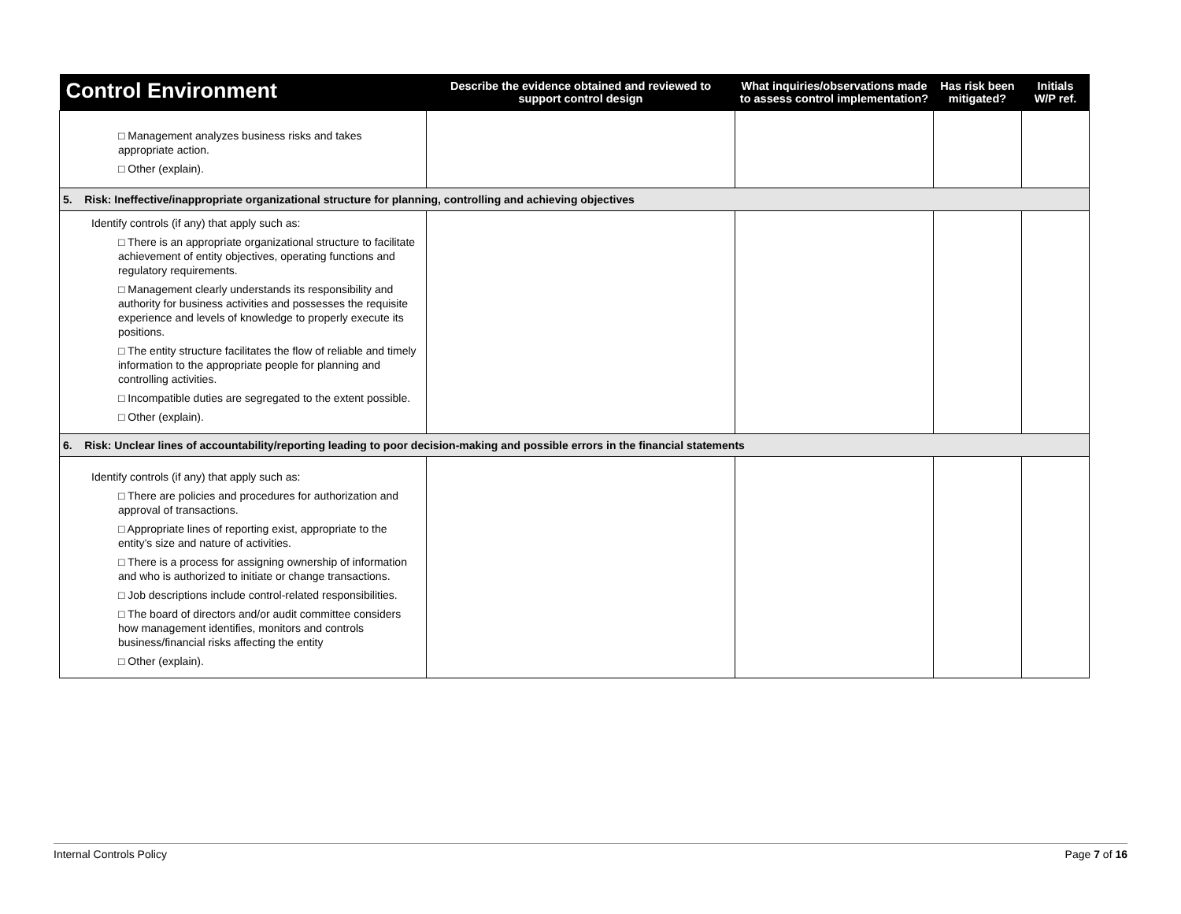| Control Environment | Describe the evidence obtained and reviewed to support control design | What inquiries/observations made to assess control implementation? | Has risk been mitigated? | Initials W/P ref. |
| --- | --- | --- | --- | --- |
| □ Management analyzes business risks and takes appropriate action. □ Other (explain). | | | | |
| 5. Risk: Ineffective/inappropriate organizational structure for planning, controlling and achieving objectives | | | | |
| Identify controls (if any) that apply such as: □ There is an appropriate organizational structure to facilitate achievement of entity objectives, operating functions and regulatory requirements. □ Management clearly understands its responsibility and authority for business activities and possesses the requisite experience and levels of knowledge to properly execute its positions. □ The entity structure facilitates the flow of reliable and timely information to the appropriate people for planning and controlling activities. □ Incompatible duties are segregated to the extent possible. □ Other (explain). | | | | |
| 6. Risk: Unclear lines of accountability/reporting leading to poor decision-making and possible errors in the financial statements | | | | |
| Identify controls (if any) that apply such as: □ There are policies and procedures for authorization and approval of transactions. □ Appropriate lines of reporting exist, appropriate to the entity’s size and nature of activities. □ There is a process for assigning ownership of information and who is authorized to initiate or change transactions. □ Job descriptions include control-related responsibilities. □ The board of directors and/or audit committee considers how management identifies, monitors and controls business/financial risks affecting the entity □ Other (explain). | | | | |
Internal Controls Policy Page 7 of 16